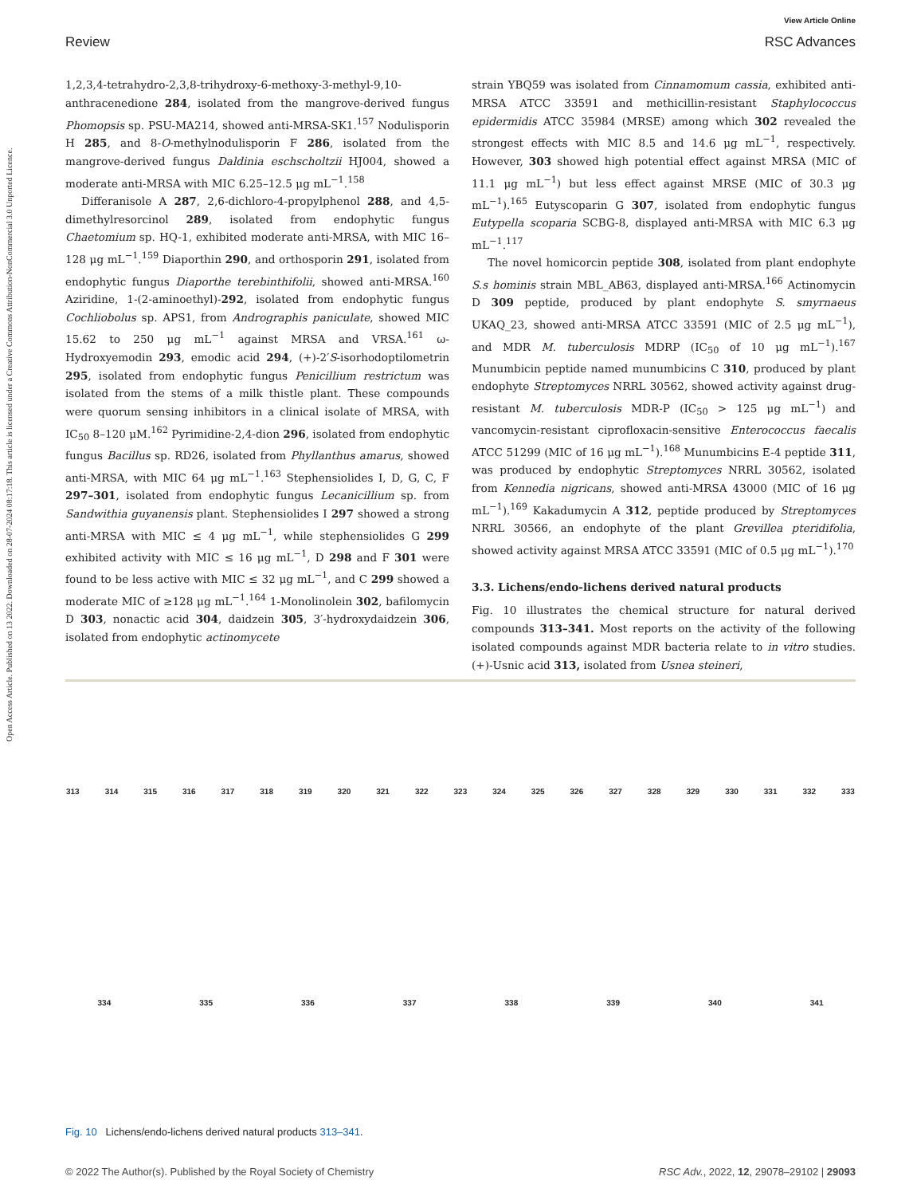Open Access Article. Published on 13 2022. Downloaded on 28-07-2024 08:17:18. This article is licensed under a Creative Commons Attribution-NonCommercial 3.0 Unported Licence.
View Article Online
Review RSC Advances
1,2,3,4-tetrahydro-2,3,8-trihydroxy-6-methoxy-3-methyl-9,10-anthracenedione 284, isolated from the mangrove-derived fungus Phomopsis sp. PSU-MA214, showed anti-MRSA-SK1.<sup>157</sup> Nodulisporin H 285, and 8-O-methylnodulisporin F 286, isolated from the mangrove-derived fungus Daldinia eschscholtzii HJ004, showed a moderate anti-MRSA with MIC 6.25–12.5 μg mL<sup>−1</sup>.<sup>158</sup>
Differanisole A 287, 2,6-dichloro-4-propylphenol 288, and 4,5-dimethylresorcinol 289, isolated from endophytic fungus Chaetomium sp. HQ-1, exhibited moderate anti-MRSA, with MIC 16–128 μg mL<sup>−1</sup>.<sup>159</sup> Diaporthin 290, and orthosporin 291, isolated from endophytic fungus Diaporthe terebinthifolii, showed anti-MRSA.<sup>160</sup> Aziridine, 1-(2-aminoethyl)-292, isolated from endophytic fungus Cochliobolus sp. APS1, from Andrographis paniculate, showed MIC 15.62 to 250 μg mL<sup>−1</sup> against MRSA and VRSA.<sup>161</sup> ω-Hydroxyemodin 293, emodic acid 294, (+)-2′S-isorhodoptilometrin 295, isolated from endophytic fungus Penicillium restrictum was isolated from the stems of a milk thistle plant. These compounds were quorum sensing inhibitors in a clinical isolate of MRSA, with IC<sub>50</sub> 8–120 μM.<sup>162</sup> Pyrimidine-2,4-dion 296, isolated from endophytic fungus Bacillus sp. RD26, isolated from Phyllanthus amarus, showed anti-MRSA, with MIC 64 μg mL<sup>−1</sup>.<sup>163</sup> Stephensiolides I, D, G, C, F 297–301, isolated from endophytic fungus Lecanicillium sp. from Sandwithia guyanensis plant. Stephensiolides I 297 showed a strong anti-MRSA with MIC ≤ 4 μg mL<sup>−1</sup>, while stephensiolides G 299 exhibited activity with MIC ≤ 16 μg mL<sup>−1</sup>, D 298 and F 301 were found to be less active with MIC ≤ 32 μg mL<sup>−1</sup>, and C 299 showed a moderate MIC of ≥128 μg mL<sup>−1</sup>.<sup>164</sup> 1-Monolinolein 302, bafilomycin D 303, nonactic acid 304, daidzein 305, 3′-hydroxydaidzein 306, isolated from endophytic actinomycete
strain YBQ59 was isolated from Cinnamomum cassia, exhibited anti-MRSA ATCC 33591 and methicillin-resistant Staphylococcus epidermidis ATCC 35984 (MRSE) among which 302 revealed the strongest effects with MIC 8.5 and 14.6 μg mL<sup>−1</sup>, respectively. However, 303 showed high potential effect against MRSA (MIC of 11.1 μg mL<sup>−1</sup>) but less effect against MRSE (MIC of 30.3 μg mL<sup>−1</sup>).<sup>165</sup> Eutyscoparin G 307, isolated from endophytic fungus Eutypella scoparia SCBG-8, displayed anti-MRSA with MIC 6.3 μg mL<sup>−1</sup>.<sup>117</sup>
The novel homicorcin peptide 308, isolated from plant endophyte S.s hominis strain MBL_AB63, displayed anti-MRSA.<sup>166</sup> Actinomycin D 309 peptide, produced by plant endophyte S. smyrnaeus UKAQ_23, showed anti-MRSA ATCC 33591 (MIC of 2.5 μg mL<sup>−1</sup>), and MDR M. tuberculosis MDRP (IC<sub>50</sub> of 10 μg mL<sup>−1</sup>).<sup>167</sup> Munumbicin peptide named munumbicins C 310, produced by plant endophyte Streptomyces NRRL 30562, showed activity against drug-resistant M. tuberculosis MDR-P (IC<sub>50</sub> > 125 μg mL<sup>−1</sup>) and vancomycin-resistant ciprofloxacin-sensitive Enterococcus faecalis ATCC 51299 (MIC of 16 μg mL<sup>−1</sup>).<sup>168</sup> Munumbicins E-4 peptide 311, was produced by endophytic Streptomyces NRRL 30562, isolated from Kennedia nigricans, showed anti-MRSA 43000 (MIC of 16 μg mL<sup>−1</sup>).<sup>169</sup> Kakadumycin A 312, peptide produced by Streptomyces NRRL 30566, an endophyte of the plant Grevillea pteridifolia, showed activity against MRSA ATCC 33591 (MIC of 0.5 μg mL<sup>−1</sup>).<sup>170</sup>
3.3. Lichens/endo-lichens derived natural products
Fig. 10 illustrates the chemical structure for natural derived compounds 313–341. Most reports on the activity of the following isolated compounds against MDR bacteria relate to in vitro studies. (+)-Usnic acid 313, isolated from Usnea steineri,
313 314 315 316 317 318 319 320 321 322 323 324 325 326 327 328 329 330 331 332 333 334 335 336 337 338 339 340 341
Fig. 10 Lichens/endo-lichens derived natural products 313–341.
© 2022 The Author(s). Published by the Royal Society of Chemistry RSC Adv., 2022, 12, 29078–29102 | 29093